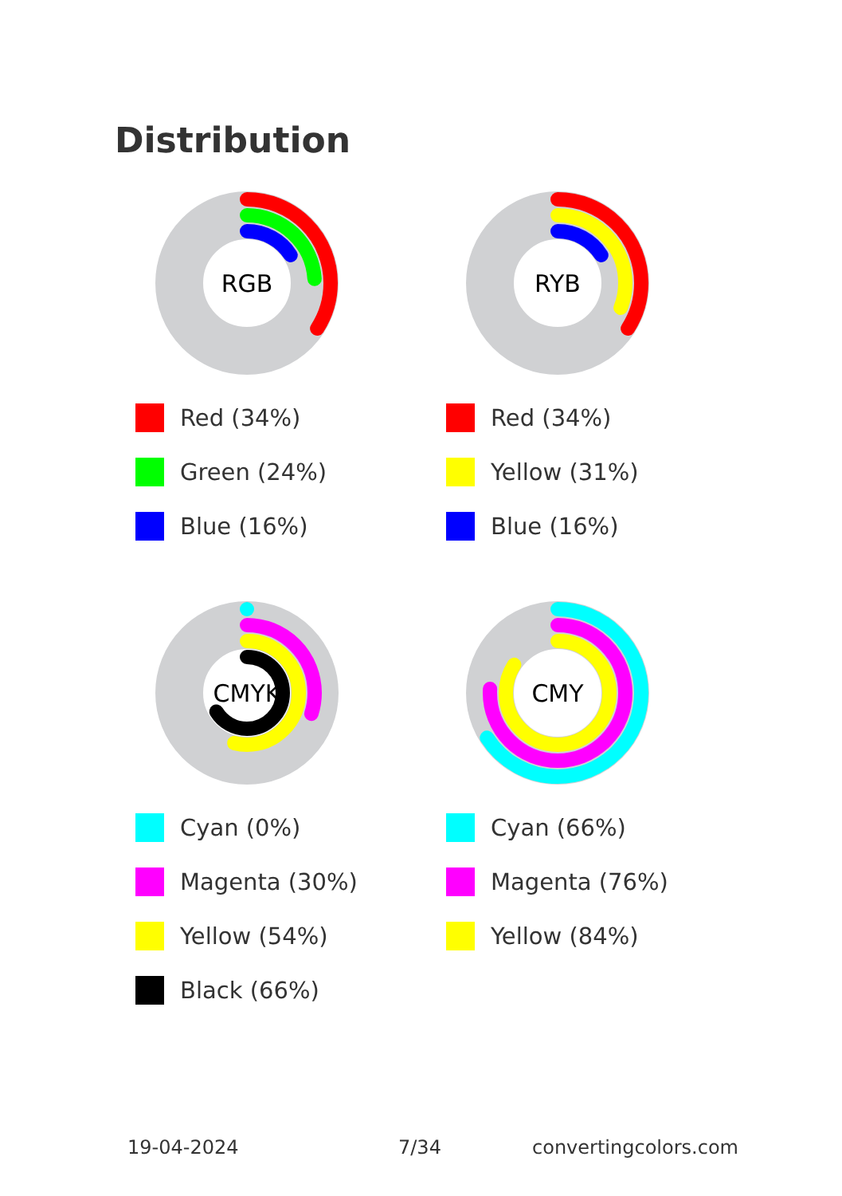Distribution
RGB
Red (34%)
Green (24%)
Blue (16%)
RYB
Red (34%)
Yellow (31%)
Blue (16%)
CMYK
Cyan (0%)
Magenta (30%)
Yellow (54%)
Black (66%)
CMY
Cyan (66%)
Magenta (76%)
Yellow (84%)
19-04-2024 7/34 convertingcolors.com